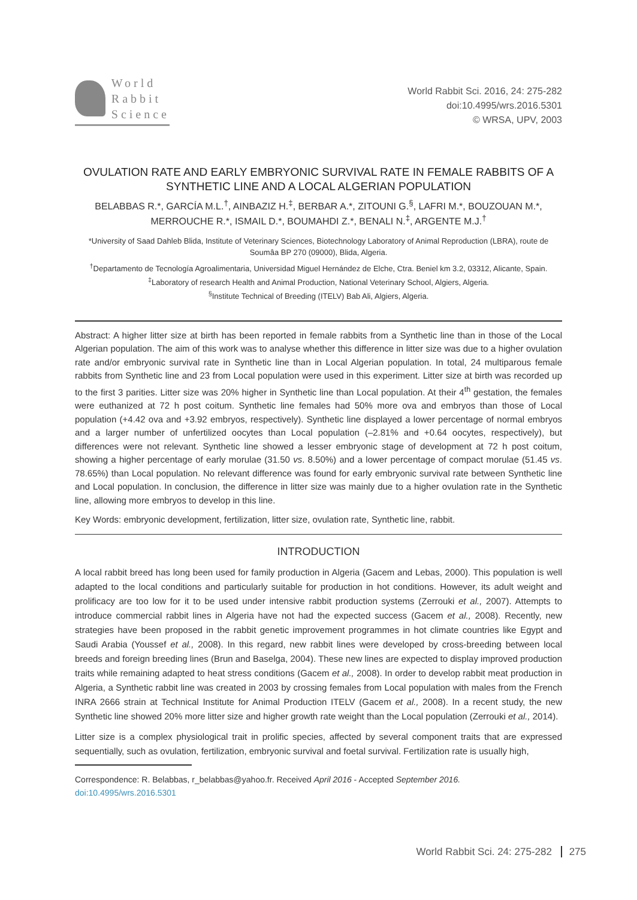World
Rabbit
Science
World Rabbit Sci. 2016, 24: 275-282
doi:10.4995/wrs.2016.5301
© WRSA, UPV, 2003
OVULATION RATE AND EARLY EMBRYONIC SURVIVAL RATE IN FEMALE RABBITS OF A SYNTHETIC LINE AND A LOCAL ALGERIAN POPULATION
BELABBAS R.*, GARCÍA M.L.<sup>†</sup>, AINBAZIZ H.<sup>‡</sup>, BERBAR A.*, ZITOUNI G.<sup>§</sup>, LAFRI M.*, BOUZOUAN M.*, MERROUCHE R.*, ISMAIL D.*, BOUMAHDI Z.*, BENALI N.<sup>‡</sup>, ARGENTE M.J.<sup>†</sup>
*University of Saad Dahleb Blida, Institute of Veterinary Sciences, Biotechnology Laboratory of Animal Reproduction (LBRA), route de Soumâa BP 270 (09000), Blida, Algeria.
<sup>†</sup> Departamento de Tecnología Agroalimentaria, Universidad Miguel Hernández de Elche, Ctra. Beniel km 3.2, 03312, Alicante, Spain.
<sup>‡</sup> Laboratory of research Health and Animal Production, National Veterinary School, Algiers, Algeria.
<sup>§</sup> Institute Technical of Breeding (ITELV) Bab Ali, Algiers, Algeria.
Abstract: A higher litter size at birth has been reported in female rabbits from a Synthetic line than in those of the Local Algerian population. The aim of this work was to analyse whether this difference in litter size was due to a higher ovulation rate and/or embryonic survival rate in Synthetic line than in Local Algerian population. In total, 24 multiparous female rabbits from Synthetic line and 23 from Local population were used in this experiment. Litter size at birth was recorded up to the first 3 parities. Litter size was 20% higher in Synthetic line than Local population. At their 4<sup>th</sup> gestation, the females were euthanized at 72 h post coitum. Synthetic line females had 50% more ova and embryos than those of Local population (+4.42 ova and +3.92 embryos, respectively). Synthetic line displayed a lower percentage of normal embryos and a larger number of unfertilized oocytes than Local population (–2.81% and +0.64 oocytes, respectively), but differences were not relevant. Synthetic line showed a lesser embryonic stage of development at 72 h post coitum, showing a higher percentage of early morulae (31.50 vs. 8.50%) and a lower percentage of compact morulae (51.45 vs. 78.65%) than Local population. No relevant difference was found for early embryonic survival rate between Synthetic line and Local population. In conclusion, the difference in litter size was mainly due to a higher ovulation rate in the Synthetic line, allowing more embryos to develop in this line.
Key Words: embryonic development, fertilization, litter size, ovulation rate, Synthetic line, rabbit.
INTRODUCTION
A local rabbit breed has long been used for family production in Algeria (Gacem and Lebas, 2000). This population is well adapted to the local conditions and particularly suitable for production in hot conditions. However, its adult weight and prolificacy are too low for it to be used under intensive rabbit production systems (Zerrouki et al., 2007). Attempts to introduce commercial rabbit lines in Algeria have not had the expected success (Gacem et al., 2008). Recently, new strategies have been proposed in the rabbit genetic improvement programmes in hot climate countries like Egypt and Saudi Arabia (Youssef et al., 2008). In this regard, new rabbit lines were developed by cross-breeding between local breeds and foreign breeding lines (Brun and Baselga, 2004). These new lines are expected to display improved production traits while remaining adapted to heat stress conditions (Gacem et al., 2008). In order to develop rabbit meat production in Algeria, a Synthetic rabbit line was created in 2003 by crossing females from Local population with males from the French INRA 2666 strain at Technical Institute for Animal Production ITELV (Gacem et al., 2008). In a recent study, the new Synthetic line showed 20% more litter size and higher growth rate weight than the Local population (Zerrouki et al., 2014).
Litter size is a complex physiological trait in prolific species, affected by several component traits that are expressed sequentially, such as ovulation, fertilization, embryonic survival and foetal survival. Fertilization rate is usually high,
Correspondence: R. Belabbas, r_belabbas@yahoo.fr. Received April 2016 - Accepted September 2016.
doi:10.4995/wrs.2016.5301
World Rabbit Sci. 24: 275-282 275